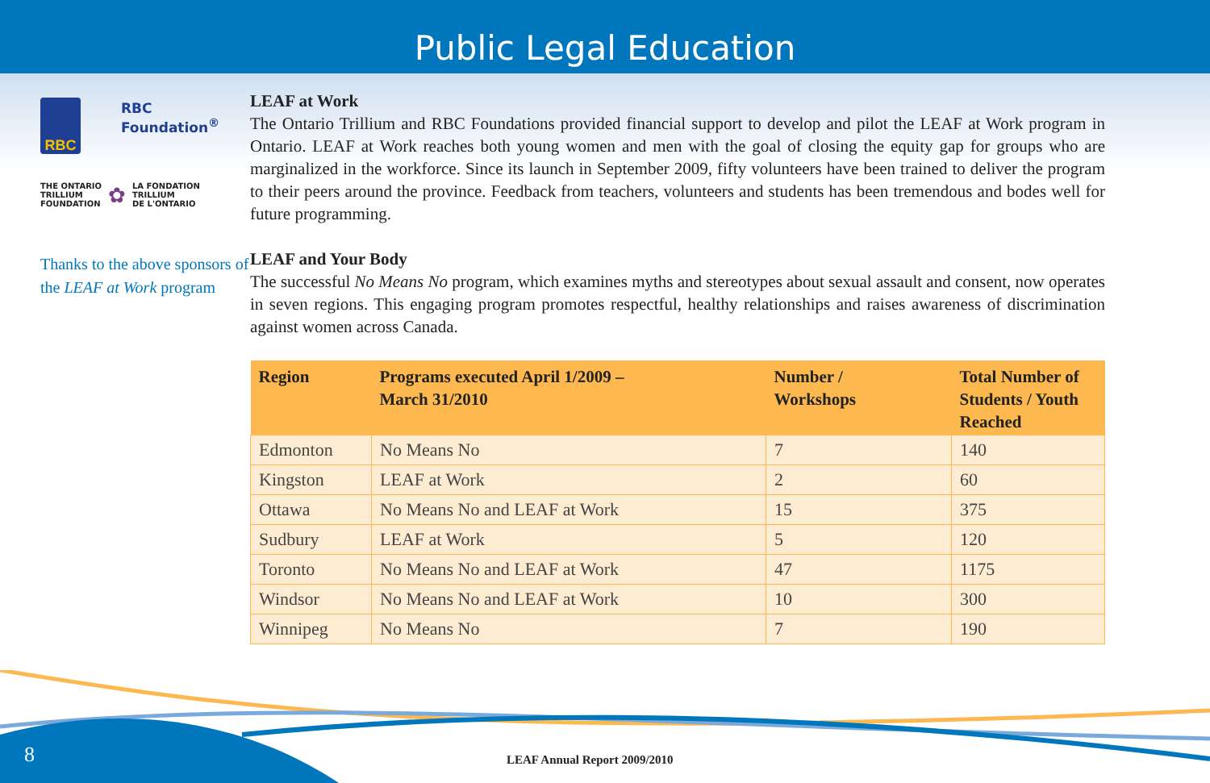Public Legal Education
RBC
RBC Foundation<sup>®</sup>
THE ONTARIO
TRILLIUM
FOUNDATION
✿
LA FONDATION
TRILLIUM
DE L'ONTARIO
Thanks to the above sponsors of the LEAF at Work program
LEAF at Work
The Ontario Trillium and RBC Foundations provided financial support to develop and pilot the LEAF at Work program in Ontario. LEAF at Work reaches both young women and men with the goal of closing the equity gap for groups who are marginalized in the workforce. Since its launch in September 2009, fifty volunteers have been trained to deliver the program to their peers around the province. Feedback from teachers, volunteers and students has been tremendous and bodes well for future programming.
LEAF and Your Body
The successful No Means No program, which examines myths and stereotypes about sexual assault and consent, now operates in seven regions. This engaging program promotes respectful, healthy relationships and raises awareness of discrimination against women across Canada.
| Region | Programs executed April 1/2009 – March 31/2010 | Number / Workshops | Total Number of Students / Youth Reached |
| --- | --- | --- | --- |
| Edmonton | No Means No | 7 | 140 |
| Kingston | LEAF at Work | 2 | 60 |
| Ottawa | No Means No and LEAF at Work | 15 | 375 |
| Sudbury | LEAF at Work | 5 | 120 |
| Toronto | No Means No and LEAF at Work | 47 | 1175 |
| Windsor | No Means No and LEAF at Work | 10 | 300 |
| Winnipeg | No Means No | 7 | 190 |
8 LEAF Annual Report 2009/2010